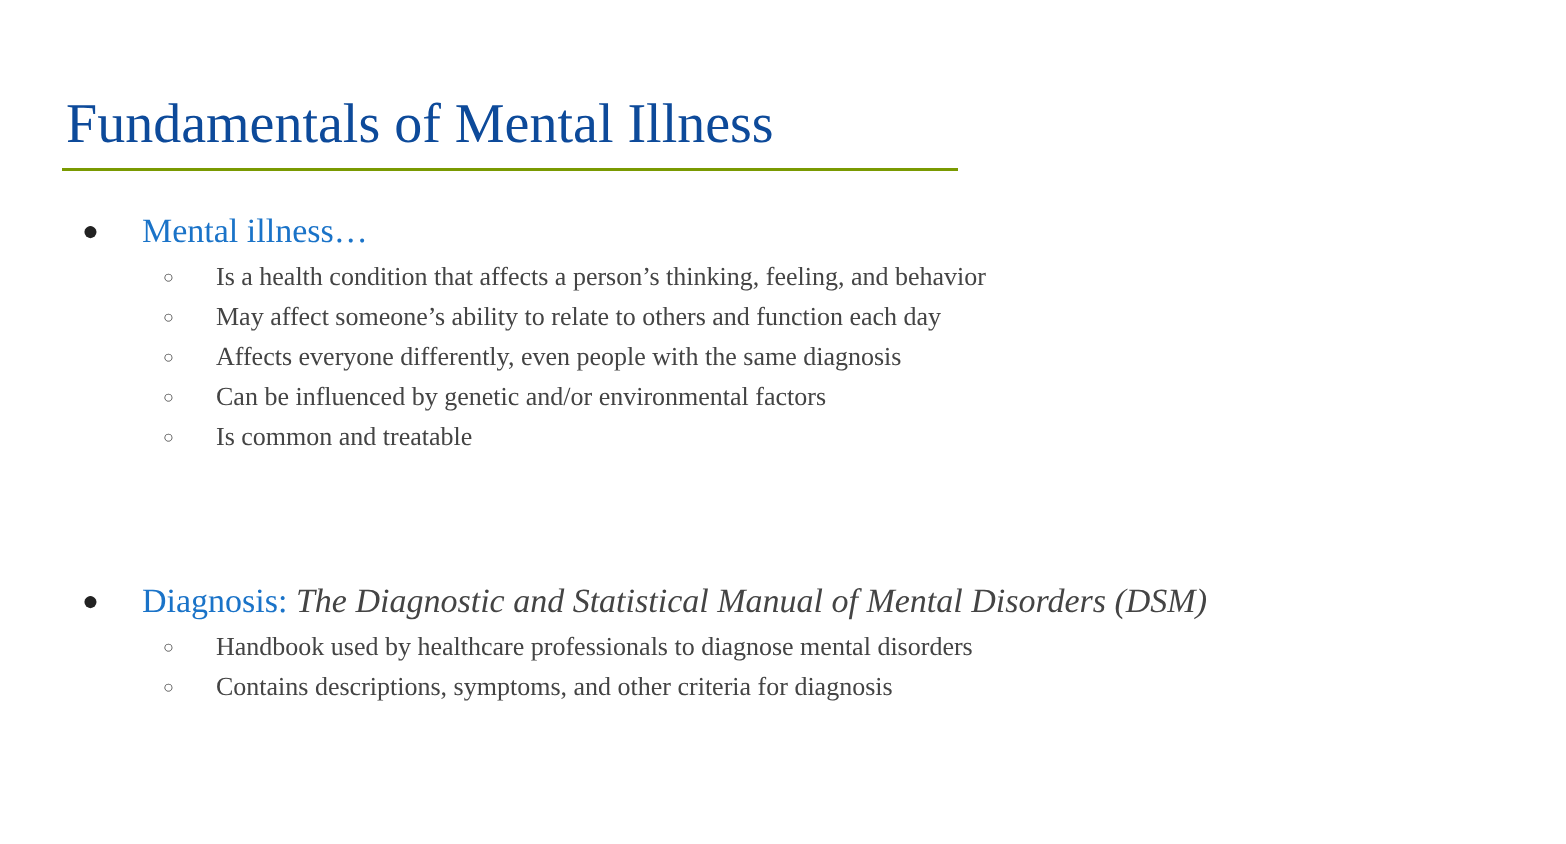Fundamentals of Mental Illness
● Mental illness…
○ Is a health condition that affects a person’s thinking, feeling, and behavior
○ May affect someone’s ability to relate to others and function each day
○ Affects everyone differently, even people with the same diagnosis
○ Can be influenced by genetic and/or environmental factors
○ Is common and treatable
● Diagnosis: The Diagnostic and Statistical Manual of Mental Disorders (DSM)
○ Handbook used by healthcare professionals to diagnose mental disorders
○ Contains descriptions, symptoms, and other criteria for diagnosis